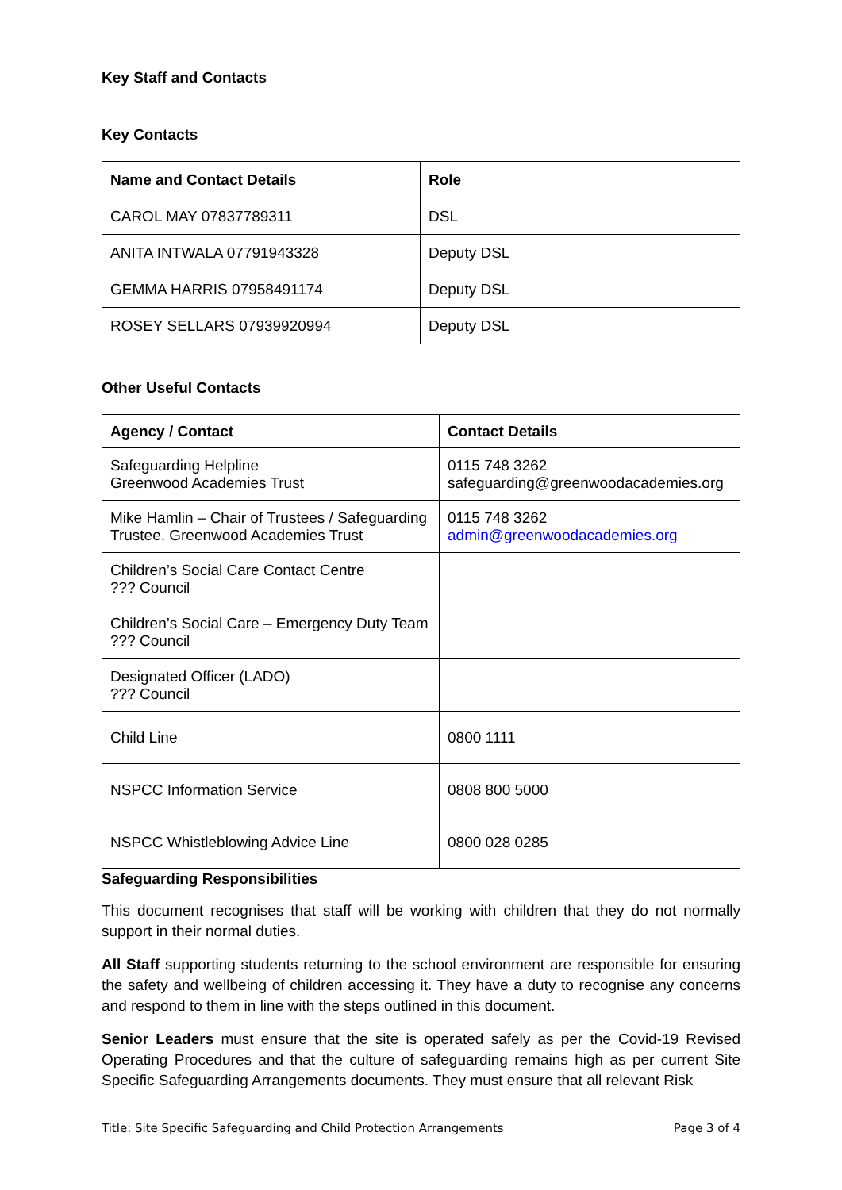Key Staff and Contacts
Key Contacts
| Name and Contact Details | Role |
| --- | --- |
| CAROL MAY 07837789311 | DSL |
| ANITA INTWALA 07791943328 | Deputy DSL |
| GEMMA HARRIS 07958491174 | Deputy DSL |
| ROSEY SELLARS 07939920994 | Deputy DSL |
Other Useful Contacts
| Agency / Contact | Contact Details |
| --- | --- |
| Safeguarding Helpline Greenwood Academies Trust | 0115 748 3262 safeguarding@greenwoodacademies.org |
| Mike Hamlin – Chair of Trustees / Safeguarding Trustee. Greenwood Academies Trust | 0115 748 3262 admin@greenwoodacademies.org |
| Children’s Social Care Contact Centre ??? Council | |
| Children’s Social Care – Emergency Duty Team ??? Council | |
| Designated Officer (LADO) ??? Council | |
| Child Line | 0800 1111 |
| NSPCC Information Service | 0808 800 5000 |
| NSPCC Whistleblowing Advice Line | 0800 028 0285 |
Safeguarding Responsibilities
This document recognises that staff will be working with children that they do not normally support in their normal duties.
All Staff supporting students returning to the school environment are responsible for ensuring the safety and wellbeing of children accessing it. They have a duty to recognise any concerns and respond to them in line with the steps outlined in this document.
Senior Leaders must ensure that the site is operated safely as per the Covid-19 Revised Operating Procedures and that the culture of safeguarding remains high as per current Site Specific Safeguarding Arrangements documents. They must ensure that all relevant Risk
Title: Site Specific Safeguarding and Child Protection Arrangements Page 3 of 4